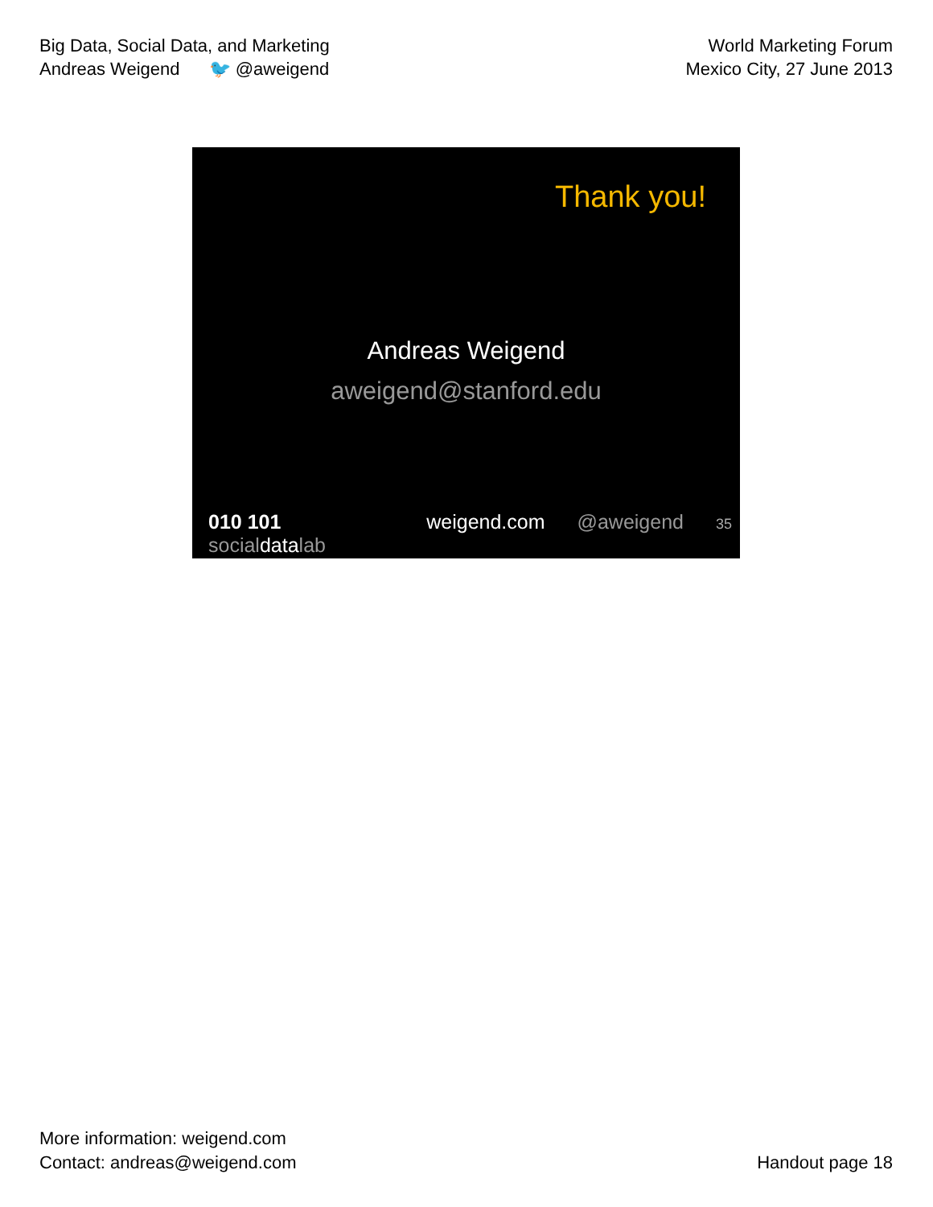Big Data, Social Data, and Marketing
Andreas Weigend 🐦 @aweigend
World Marketing Forum
Mexico City, 27 June 2013
Thank you!
Andreas Weigend
aweigend@stanford.edu
010 101 socialdatalab weigend.com @aweigend 35
More information: weigend.com
Contact: andreas@weigend.com
Handout page 18